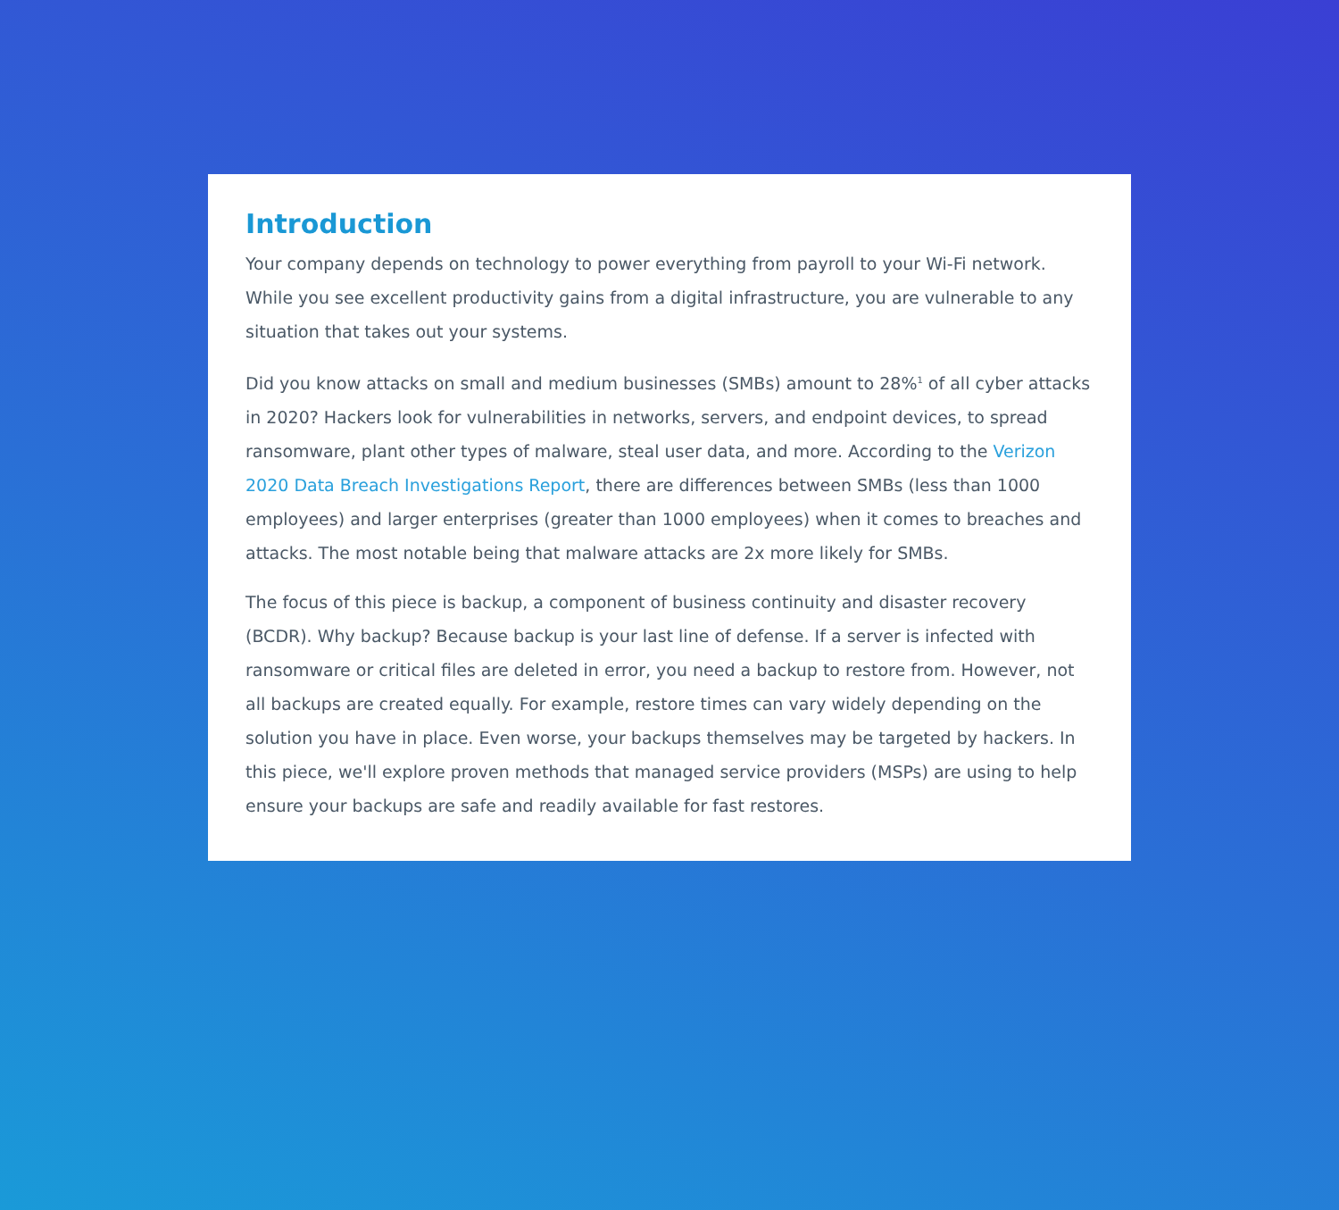Introduction
Your company depends on technology to power everything from payroll to your Wi-Fi network. While you see excellent productivity gains from a digital infrastructure, you are vulnerable to any situation that takes out your systems.
Did you know attacks on small and medium businesses (SMBs) amount to 28%<sup>1</sup> of all cyber attacks in 2020? Hackers look for vulnerabilities in networks, servers, and endpoint devices, to spread ransomware, plant other types of malware, steal user data, and more. According to the Verizon 2020 Data Breach Investigations Report, there are differences between SMBs (less than 1000 employees) and larger enterprises (greater than 1000 employees) when it comes to breaches and attacks. The most notable being that malware attacks are 2x more likely for SMBs.
The focus of this piece is backup, a component of business continuity and disaster recovery (BCDR). Why backup? Because backup is your last line of defense. If a server is infected with ransomware or critical files are deleted in error, you need a backup to restore from. However, not all backups are created equally. For example, restore times can vary widely depending on the solution you have in place. Even worse, your backups themselves may be targeted by hackers. In this piece, we'll explore proven methods that managed service providers (MSPs) are using to help ensure your backups are safe and readily available for fast restores.